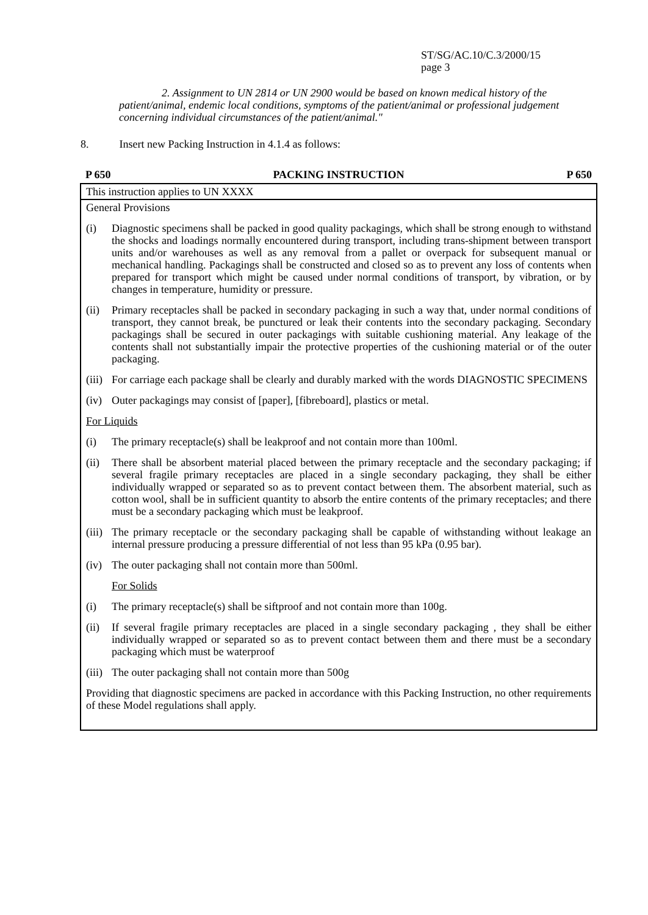ST/SG/AC.10/C.3/2000/15
page 3
2. Assignment to UN 2814 or UN 2900 would be based on known medical history of the patient/animal, endemic local conditions, symptoms of the patient/animal or professional judgement concerning individual circumstances of the patient/animal."
8. Insert new Packing Instruction in 4.1.4 as follows:
| P 650 PACKING INSTRUCTION P 650 |
| --- |
| This instruction applies to UN XXXX |
| General Provisions (i) Diagnostic specimens shall be packed in good quality packagings, which shall be strong enough to withstand the shocks and loadings normally encountered during transport, including trans-shipment between transport units and/or warehouses as well as any removal from a pallet or overpack for subsequent manual or mechanical handling. Packagings shall be constructed and closed so as to prevent any loss of contents when prepared for transport which might be caused under normal conditions of transport, by vibration, or by changes in temperature, humidity or pressure. (ii) Primary receptacles shall be packed in secondary packaging in such a way that, under normal conditions of transport, they cannot break, be punctured or leak their contents into the secondary packaging. Secondary packagings shall be secured in outer packagings with suitable cushioning material. Any leakage of the contents shall not substantially impair the protective properties of the cushioning material or of the outer packaging. (iii) For carriage each package shall be clearly and durably marked with the words DIAGNOSTIC SPECIMENS (iv) Outer packagings may consist of [paper], [fibreboard], plastics or metal. For Liquids (i) The primary receptacle(s) shall be leakproof and not contain more than 100ml. (ii) There shall be absorbent material placed between the primary receptacle and the secondary packaging; if several fragile primary receptacles are placed in a single secondary packaging, they shall be either individually wrapped or separated so as to prevent contact between them. The absorbent material, such as cotton wool, shall be in sufficient quantity to absorb the entire contents of the primary receptacles; and there must be a secondary packaging which must be leakproof. (iii) The primary receptacle or the secondary packaging shall be capable of withstanding without leakage an internal pressure producing a pressure differential of not less than 95 kPa (0.95 bar). (iv) The outer packaging shall not contain more than 500ml. For Solids (i) The primary receptacle(s) shall be siftproof and not contain more than 100g. (ii) If several fragile primary receptacles are placed in a single secondary packaging , they shall be either individually wrapped or separated so as to prevent contact between them and there must be a secondary packaging which must be waterproof (iii) The outer packaging shall not contain more than 500g Providing that diagnostic specimens are packed in accordance with this Packing Instruction, no other requirements of these Model regulations shall apply. |